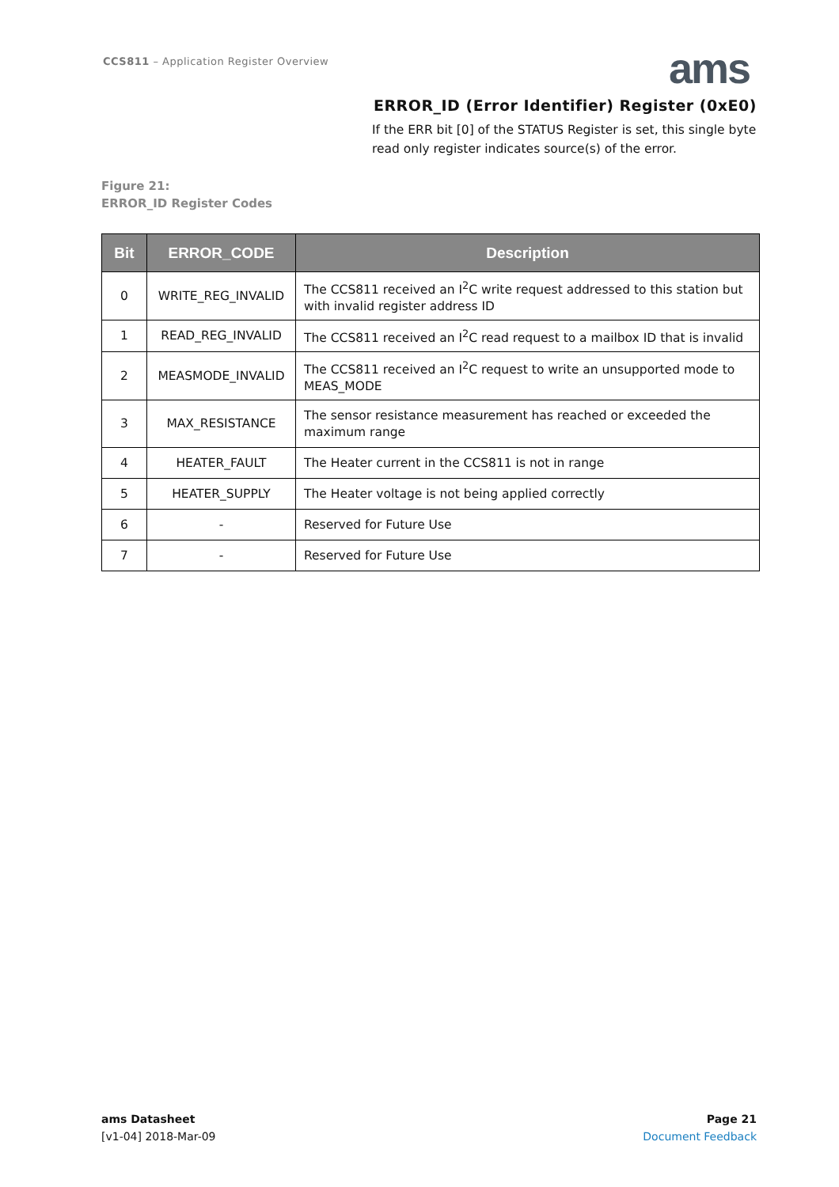CCS811 – Application Register Overview
ams
ERROR_ID (Error Identifier) Register (0xE0)
If the ERR bit [0] of the STATUS Register is set, this single byte read only register indicates source(s) of the error.
Figure 21:
ERROR_ID Register Codes
| Bit | ERROR_CODE | Description |
| --- | --- | --- |
| 0 | WRITE_REG_INVALID | The CCS811 received an I<sup>2</sup>C write request addressed to this station but with invalid register address ID |
| 1 | READ_REG_INVALID | The CCS811 received an I<sup>2</sup>C read request to a mailbox ID that is invalid |
| 2 | MEASMODE_INVALID | The CCS811 received an I<sup>2</sup>C request to write an unsupported mode to MEAS_MODE |
| 3 | MAX_RESISTANCE | The sensor resistance measurement has reached or exceeded the maximum range |
| 4 | HEATER_FAULT | The Heater current in the CCS811 is not in range |
| 5 | HEATER_SUPPLY | The Heater voltage is not being applied correctly |
| 6 | - | Reserved for Future Use |
| 7 | - | Reserved for Future Use |
ams Datasheet
[v1-04] 2018-Mar-09
Page 21
Document Feedback